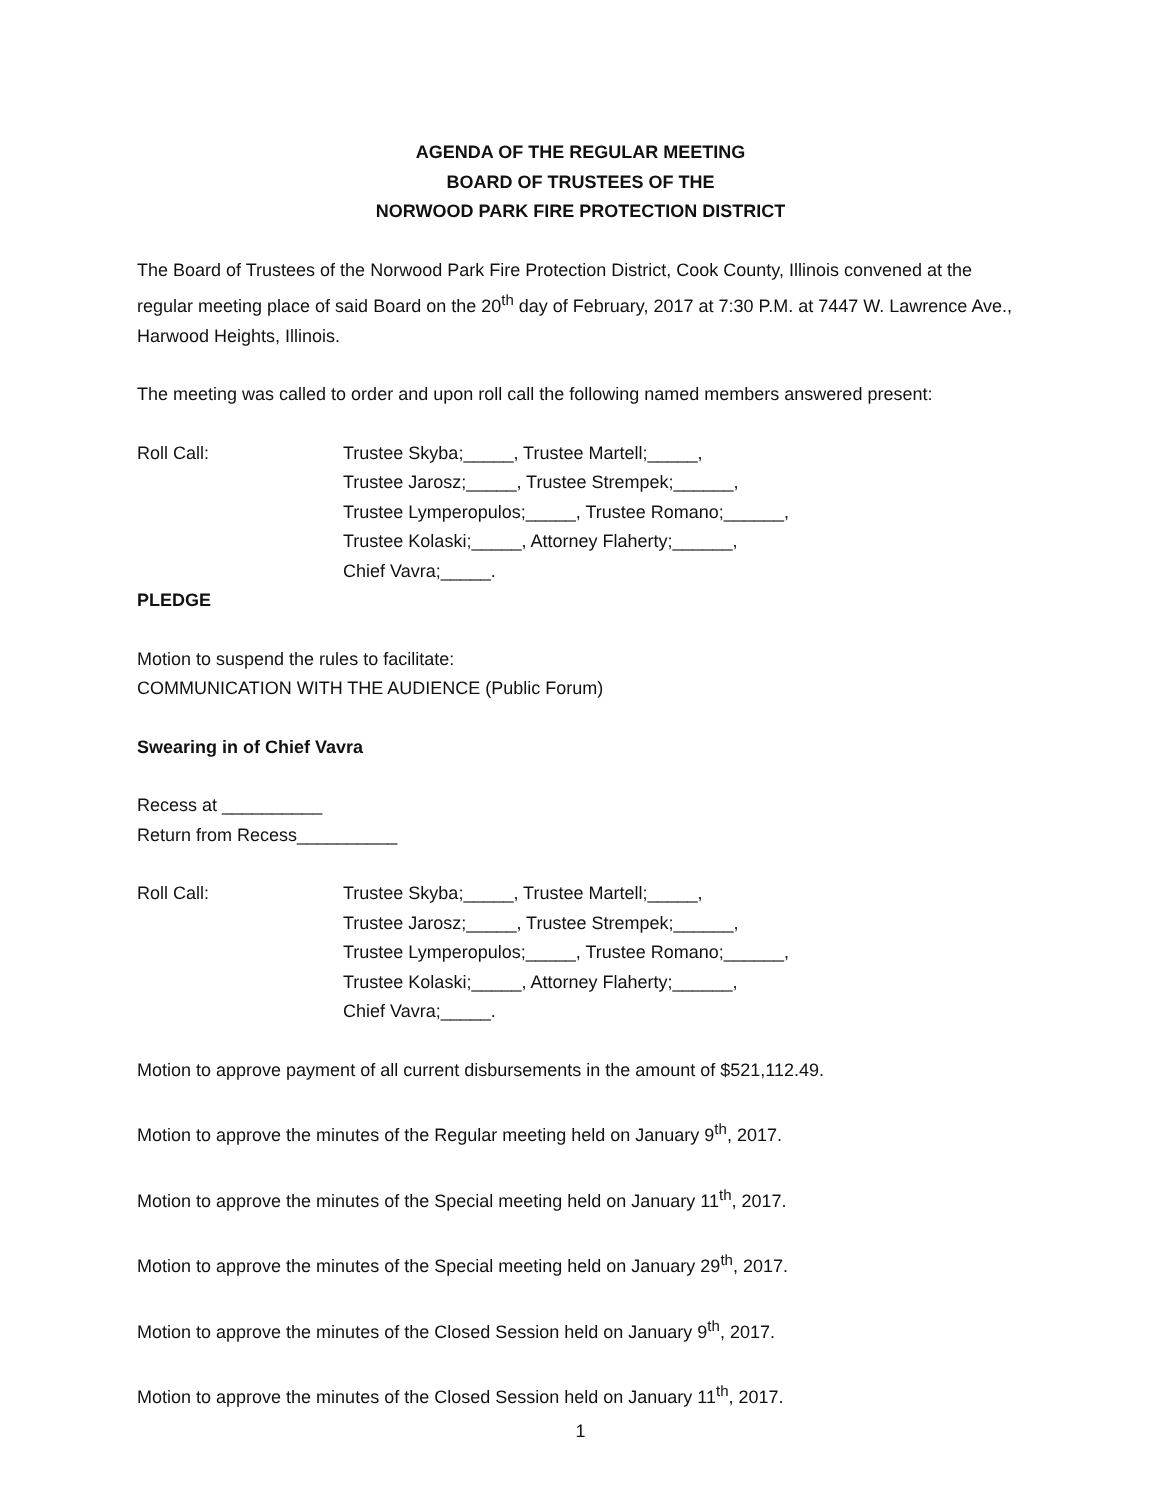AGENDA OF THE REGULAR MEETING
BOARD OF TRUSTEES OF THE
NORWOOD PARK FIRE PROTECTION DISTRICT
The Board of Trustees of the Norwood Park Fire Protection District, Cook County, Illinois convened at the regular meeting place of said Board on the 20<sup>th</sup> day of February, 2017 at 7:30 P.M. at 7447 W. Lawrence Ave., Harwood Heights, Illinois.
The meeting was called to order and upon roll call the following named members answered present:
Roll Call: Trustee Skyba;_____, Trustee Martell;_____,
Trustee Jarosz;_____, Trustee Strempek;______,
Trustee Lymperopulos;_____, Trustee Romano;______,
Trustee Kolaski;_____, Attorney Flaherty;______,
Chief Vavra;_____.
PLEDGE
Motion to suspend the rules to facilitate:
COMMUNICATION WITH THE AUDIENCE (Public Forum)
Swearing in of Chief Vavra
Recess at __________
Return from Recess__________
Roll Call: Trustee Skyba;_____, Trustee Martell;_____,
Trustee Jarosz;_____, Trustee Strempek;______,
Trustee Lymperopulos;_____, Trustee Romano;______,
Trustee Kolaski;_____, Attorney Flaherty;______,
Chief Vavra;_____.
Motion to approve payment of all current disbursements in the amount of $521,112.49.
Motion to approve the minutes of the Regular meeting held on January 9<sup>th</sup>, 2017.
Motion to approve the minutes of the Special meeting held on January 11<sup>th</sup>, 2017.
Motion to approve the minutes of the Special meeting held on January 29<sup>th</sup>, 2017.
Motion to approve the minutes of the Closed Session held on January 9<sup>th</sup>, 2017.
Motion to approve the minutes of the Closed Session held on January 11<sup>th</sup>, 2017.
1